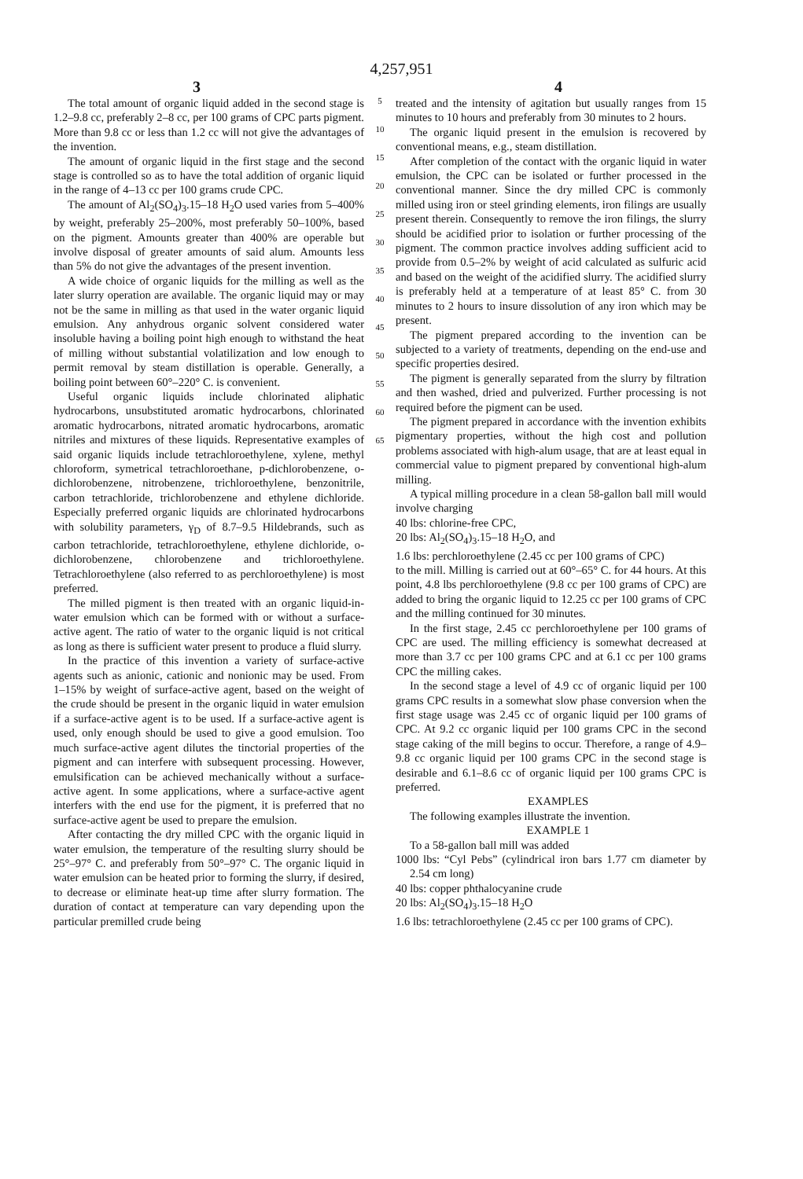4,257,951
3 4
The total amount of organic liquid added in the second stage is 1.2–9.8 cc, preferably 2–8 cc, per 100 grams of CPC parts pigment. More than 9.8 cc or less than 1.2 cc will not give the advantages of the invention.
The amount of organic liquid in the first stage and the second stage is controlled so as to have the total addition of organic liquid in the range of 4–13 cc per 100 grams crude CPC.
The amount of Al<sub>2</sub>(SO<sub>4</sub>)<sub>3</sub>.15–18 H<sub>2</sub>O used varies from 5–400% by weight, preferably 25–200%, most preferably 50–100%, based on the pigment. Amounts greater than 400% are operable but involve disposal of greater amounts of said alum. Amounts less than 5% do not give the advantages of the present invention.
A wide choice of organic liquids for the milling as well as the later slurry operation are available. The organic liquid may or may not be the same in milling as that used in the water organic liquid emulsion. Any anhydrous organic solvent considered water insoluble having a boiling point high enough to withstand the heat of milling without substantial volatilization and low enough to permit removal by steam distillation is operable. Generally, a boiling point between 60°–220° C. is convenient.
Useful organic liquids include chlorinated aliphatic hydrocarbons, unsubstituted aromatic hydrocarbons, chlorinated aromatic hydrocarbons, nitrated aromatic hydrocarbons, aromatic nitriles and mixtures of these liquids. Representative examples of said organic liquids include tetrachloroethylene, xylene, methyl chloroform, symetrical tetrachloroethane, p-dichlorobenzene, o-dichlorobenzene, nitrobenzene, trichloroethylene, benzonitrile, carbon tetrachloride, trichlorobenzene and ethylene dichloride. Especially preferred organic liquids are chlorinated hydrocarbons with solubility parameters, γ<sub>D</sub> of 8.7–9.5 Hildebrands, such as carbon tetrachloride, tetrachloroethylene, ethylene dichloride, o-dichlorobenzene, chlorobenzene and trichloroethylene. Tetrachloroethylene (also referred to as perchloroethylene) is most preferred.
The milled pigment is then treated with an organic liquid-in-water emulsion which can be formed with or without a surface-active agent. The ratio of water to the organic liquid is not critical as long as there is sufficient water present to produce a fluid slurry.
In the practice of this invention a variety of surface-active agents such as anionic, cationic and nonionic may be used. From 1–15% by weight of surface-active agent, based on the weight of the crude should be present in the organic liquid in water emulsion if a surface-active agent is to be used. If a surface-active agent is used, only enough should be used to give a good emulsion. Too much surface-active agent dilutes the tinctorial properties of the pigment and can interfere with subsequent processing. However, emulsification can be achieved mechanically without a surface-active agent. In some applications, where a surface-active agent interfers with the end use for the pigment, it is preferred that no surface-active agent be used to prepare the emulsion.
After contacting the dry milled CPC with the organic liquid in water emulsion, the temperature of the resulting slurry should be 25°–97° C. and preferably from 50°–97° C. The organic liquid in water emulsion can be heated prior to forming the slurry, if desired, to decrease or eliminate heat-up time after slurry formation. The duration of contact at temperature can vary depending upon the particular premilled crude being
5
10
15
20
25
30
35
40
45
50
55
60
65
treated and the intensity of agitation but usually ranges from 15 minutes to 10 hours and preferably from 30 minutes to 2 hours.
The organic liquid present in the emulsion is recovered by conventional means, e.g., steam distillation.
After completion of the contact with the organic liquid in water emulsion, the CPC can be isolated or further processed in the conventional manner. Since the dry milled CPC is commonly milled using iron or steel grinding elements, iron filings are usually present therein. Consequently to remove the iron filings, the slurry should be acidified prior to isolation or further processing of the pigment. The common practice involves adding sufficient acid to provide from 0.5–2% by weight of acid calculated as sulfuric acid and based on the weight of the acidified slurry. The acidified slurry is preferably held at a temperature of at least 85° C. from 30 minutes to 2 hours to insure dissolution of any iron which may be present.
The pigment prepared according to the invention can be subjected to a variety of treatments, depending on the end-use and specific properties desired.
The pigment is generally separated from the slurry by filtration and then washed, dried and pulverized. Further processing is not required before the pigment can be used.
The pigment prepared in accordance with the invention exhibits pigmentary properties, without the high cost and pollution problems associated with high-alum usage, that are at least equal in commercial value to pigment prepared by conventional high-alum milling.
A typical milling procedure in a clean 58-gallon ball mill would involve charging
40 lbs: chlorine-free CPC,
20 lbs: Al<sub>2</sub>(SO<sub>4</sub>)<sub>3</sub>.15–18 H<sub>2</sub>O, and
1.6 lbs: perchloroethylene (2.45 cc per 100 grams of CPC)
to the mill. Milling is carried out at 60°–65° C. for 44 hours. At this point, 4.8 lbs perchloroethylene (9.8 cc per 100 grams of CPC) are added to bring the organic liquid to 12.25 cc per 100 grams of CPC and the milling continued for 30 minutes.
In the first stage, 2.45 cc perchloroethylene per 100 grams of CPC are used. The milling efficiency is somewhat decreased at more than 3.7 cc per 100 grams CPC and at 6.1 cc per 100 grams CPC the milling cakes.
In the second stage a level of 4.9 cc of organic liquid per 100 grams CPC results in a somewhat slow phase conversion when the first stage usage was 2.45 cc of organic liquid per 100 grams of CPC. At 9.2 cc organic liquid per 100 grams CPC in the second stage caking of the mill begins to occur. Therefore, a range of 4.9–9.8 cc organic liquid per 100 grams CPC in the second stage is desirable and 6.1–8.6 cc of organic liquid per 100 grams CPC is preferred.
EXAMPLES
The following examples illustrate the invention.
EXAMPLE 1
To a 58-gallon ball mill was added
1000 lbs: “Cyl Pebs” (cylindrical iron bars 1.77 cm diameter by 2.54 cm long)
40 lbs: copper phthalocyanine crude
20 lbs: Al<sub>2</sub>(SO<sub>4</sub>)<sub>3</sub>.15–18 H<sub>2</sub>O
1.6 lbs: tetrachloroethylene (2.45 cc per 100 grams of CPC).